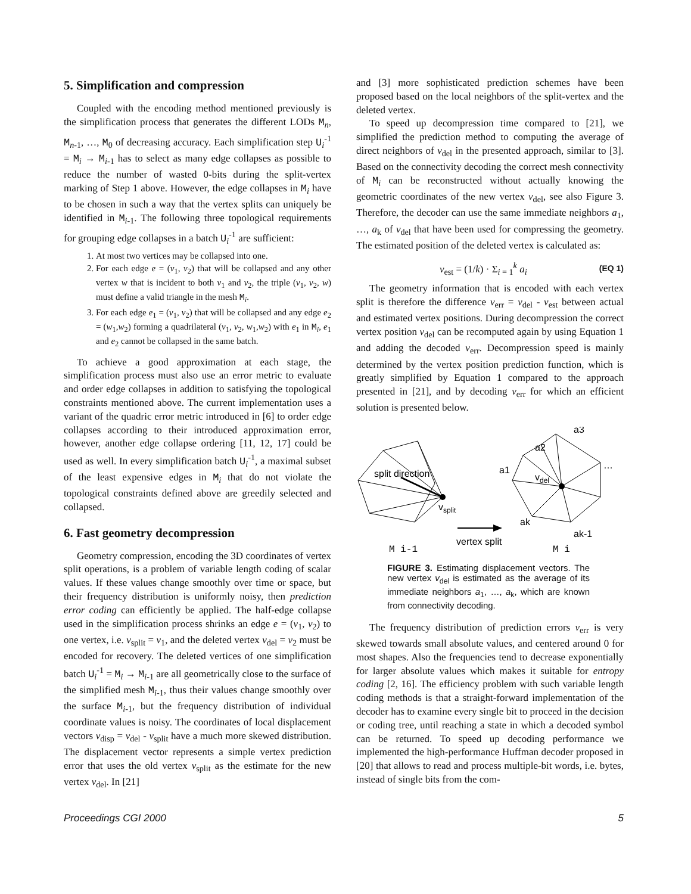5. Simplification and compression
Coupled with the encoding method mentioned previously is the simplification process that generates the different LODs M<sub>n</sub>, M<sub>n-1</sub>, …, M<sub>0</sub> of decreasing accuracy. Each simplification step U<sub>i</sub><sup>-1</sup> = M<sub>i</sub> → M<sub>i-1</sub> has to select as many edge collapses as possible to reduce the number of wasted 0-bits during the split-vertex marking of Step 1 above. However, the edge collapses in M<sub>i</sub> have to be chosen in such a way that the vertex splits can uniquely be identified in M<sub>i-1</sub>. The following three topological requirements for grouping edge collapses in a batch U<sub>i</sub><sup>-1</sup> are sufficient:
1. At most two vertices may be collapsed into one.
2. For each edge e = (v<sub>1</sub>, v<sub>2</sub>) that will be collapsed and any other vertex w that is incident to both v<sub>1</sub> and v<sub>2</sub>, the triple (v<sub>1</sub>, v<sub>2</sub>, w) must define a valid triangle in the mesh M<sub>i</sub>.
3. For each edge e<sub>1</sub> = (v<sub>1</sub>, v<sub>2</sub>) that will be collapsed and any edge e<sub>2</sub> = (w<sub>1</sub>,w<sub>2</sub>) forming a quadrilateral (v<sub>1</sub>, v<sub>2</sub>, w<sub>1</sub>,w<sub>2</sub>) with e<sub>1</sub> in M<sub>i</sub>, e<sub>1</sub> and e<sub>2</sub> cannot be collapsed in the same batch.
To achieve a good approximation at each stage, the simplification process must also use an error metric to evaluate and order edge collapses in addition to satisfying the topological constraints mentioned above. The current implementation uses a variant of the quadric error metric introduced in [6] to order edge collapses according to their introduced approximation error, however, another edge collapse ordering [11, 12, 17] could be used as well. In every simplification batch U<sub>i</sub><sup>-1</sup>, a maximal subset of the least expensive edges in M<sub>i</sub> that do not violate the topological constraints defined above are greedily selected and collapsed.
6. Fast geometry decompression
Geometry compression, encoding the 3D coordinates of vertex split operations, is a problem of variable length coding of scalar values. If these values change smoothly over time or space, but their frequency distribution is uniformly noisy, then prediction error coding can efficiently be applied. The half-edge collapse used in the simplification process shrinks an edge e = (v<sub>1</sub>, v<sub>2</sub>) to one vertex, i.e. v<sub>split</sub> = v<sub>1</sub>, and the deleted vertex v<sub>del</sub> = v<sub>2</sub> must be encoded for recovery. The deleted vertices of one simplification batch U<sub>i</sub><sup>-1</sup> = M<sub>i</sub> → M<sub>i-1</sub> are all geometrically close to the surface of the simplified mesh M<sub>i-1</sub>, thus their values change smoothly over the surface M<sub>i-1</sub>, but the frequency distribution of individual coordinate values is noisy. The coordinates of local displacement vectors v<sub>disp</sub> = v<sub>del</sub> - v<sub>split</sub> have a much more skewed distribution. The displacement vector represents a simple vertex prediction error that uses the old vertex v<sub>split</sub> as the estimate for the new vertex v<sub>del</sub>. In [21]
and [3] more sophisticated prediction schemes have been proposed based on the local neighbors of the split-vertex and the deleted vertex.
To speed up decompression time compared to [21], we simplified the prediction method to computing the average of direct neighbors of v<sub>del</sub> in the presented approach, similar to [3]. Based on the connectivity decoding the correct mesh connectivity of M<sub>i</sub> can be reconstructed without actually knowing the geometric coordinates of the new vertex v<sub>del</sub>, see also Figure 3. Therefore, the decoder can use the same immediate neighbors a<sub>1</sub>, …, a<sub>k</sub> of v<sub>del</sub> that have been used for compressing the geometry. The estimated position of the deleted vertex is calculated as:
v<sub>est</sub> = (1/k) · Σ<sub>i = 1</sub><sup>k</sup> a<sub>i</sub> (EQ 1)
The geometry information that is encoded with each vertex split is therefore the difference v<sub>err</sub> = v<sub>del</sub> - v<sub>est</sub> between actual and estimated vertex positions. During decompression the correct vertex position v<sub>del</sub> can be recomputed again by using Equation 1 and adding the decoded v<sub>err</sub>. Decompression speed is mainly determined by the vertex position prediction function, which is greatly simplified by Equation 1 compared to the approach presented in [21], and by decoding v<sub>err</sub> for which an efficient solution is presented below.
split direction
vsplit
a1
a2
a3
…
vdel
ak
ak-1
vertex split
M i-1
M i
FIGURE 3. Estimating displacement vectors. The new vertex v<sub>del</sub> is estimated as the average of its immediate neighbors a<sub>1</sub>, …, a<sub>k</sub>, which are known from connectivity decoding.
The frequency distribution of prediction errors v<sub>err</sub> is very skewed towards small absolute values, and centered around 0 for most shapes. Also the frequencies tend to decrease exponentially for larger absolute values which makes it suitable for entropy coding [2, 16]. The efficiency problem with such variable length coding methods is that a straight-forward implementation of the decoder has to examine every single bit to proceed in the decision or coding tree, until reaching a state in which a decoded symbol can be returned. To speed up decoding performance we implemented the high-performance Huffman decoder proposed in [20] that allows to read and process multiple-bit words, i.e. bytes, instead of single bits from the com-
Proceedings CGI 2000 5